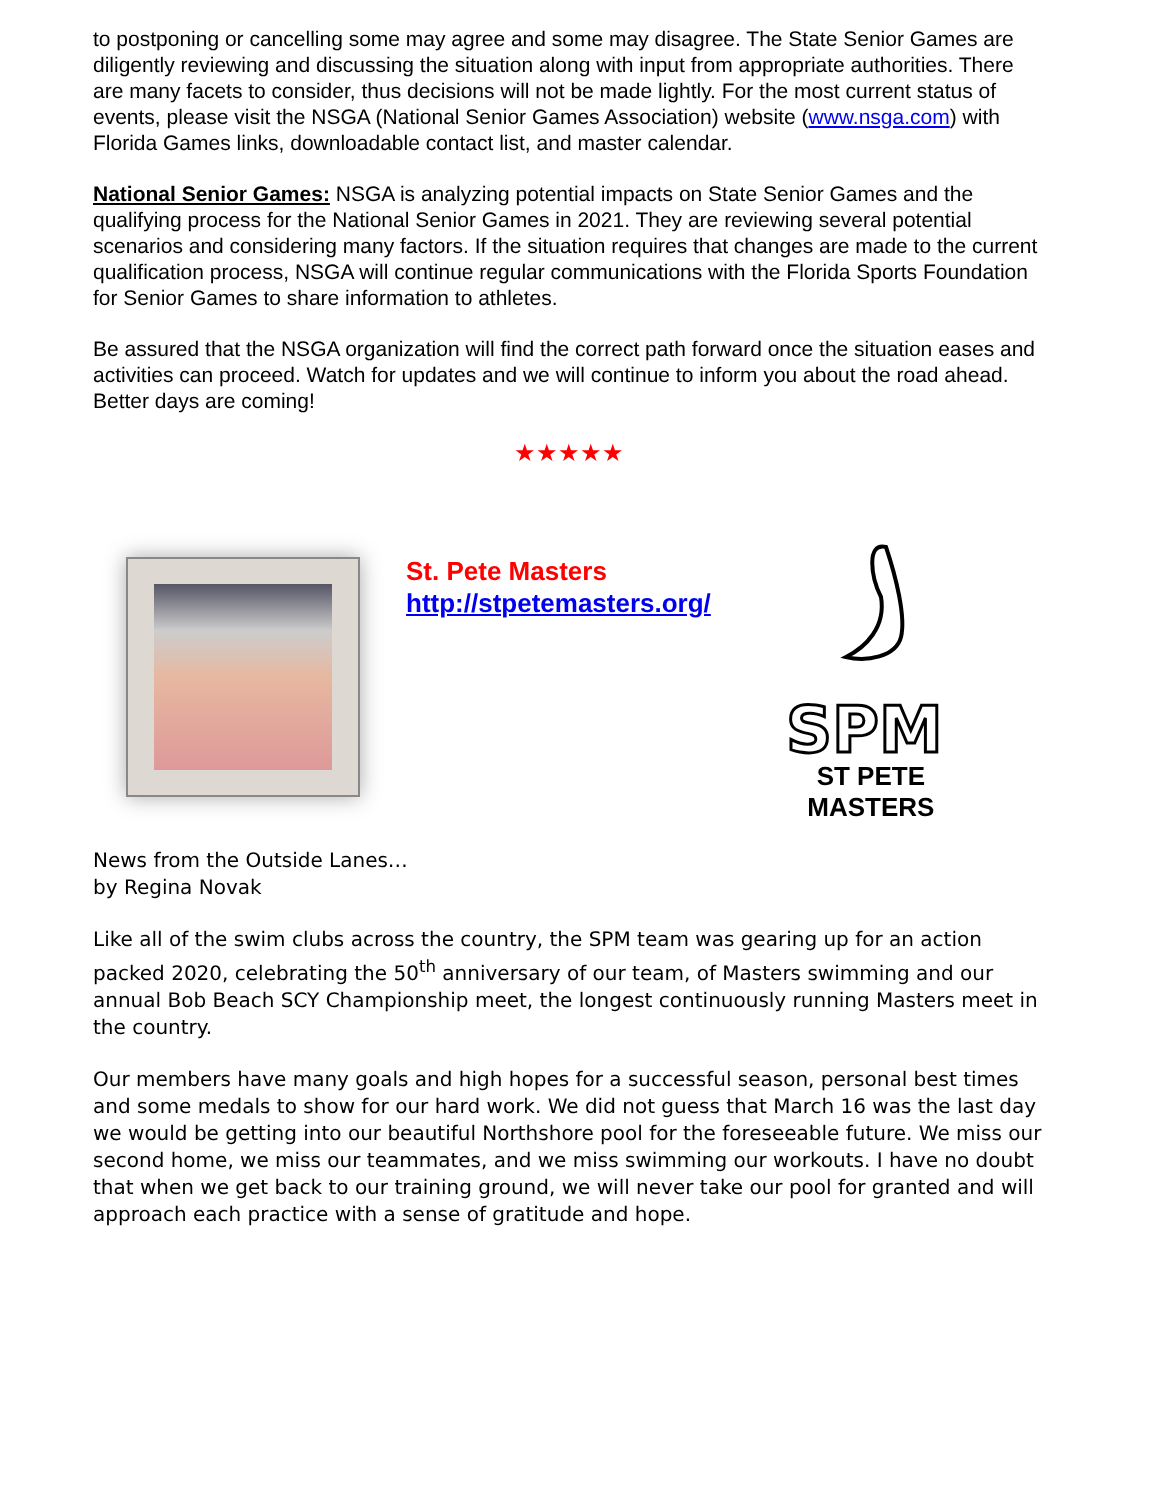to postponing or cancelling some may agree and some may disagree. The State Senior Games are diligently reviewing and discussing the situation along with input from appropriate authorities. There are many facets to consider, thus decisions will not be made lightly. For the most current status of events, please visit the NSGA (National Senior Games Association) website (www.nsga.com) with Florida Games links, downloadable contact list, and master calendar.
National Senior Games: NSGA is analyzing potential impacts on State Senior Games and the qualifying process for the National Senior Games in 2021. They are reviewing several potential scenarios and considering many factors. If the situation requires that changes are made to the current qualification process, NSGA will continue regular communications with the Florida Sports Foundation for Senior Games to share information to athletes.
Be assured that the NSGA organization will find the correct path forward once the situation eases and activities can proceed. Watch for updates and we will continue to inform you about the road ahead. Better days are coming!
★★★★★
St. Pete Masters
http://stpetemasters.org/
SPM
ST PETE MASTERS
News from the Outside Lanes…
by Regina Novak
Like all of the swim clubs across the country, the SPM team was gearing up for an action packed 2020, celebrating the 50<sup>th</sup> anniversary of our team, of Masters swimming and our annual Bob Beach SCY Championship meet, the longest continuously running Masters meet in the country.
Our members have many goals and high hopes for a successful season, personal best times and some medals to show for our hard work. We did not guess that March 16 was the last day we would be getting into our beautiful Northshore pool for the foreseeable future. We miss our second home, we miss our teammates, and we miss swimming our workouts. I have no doubt that when we get back to our training ground, we will never take our pool for granted and will approach each practice with a sense of gratitude and hope.